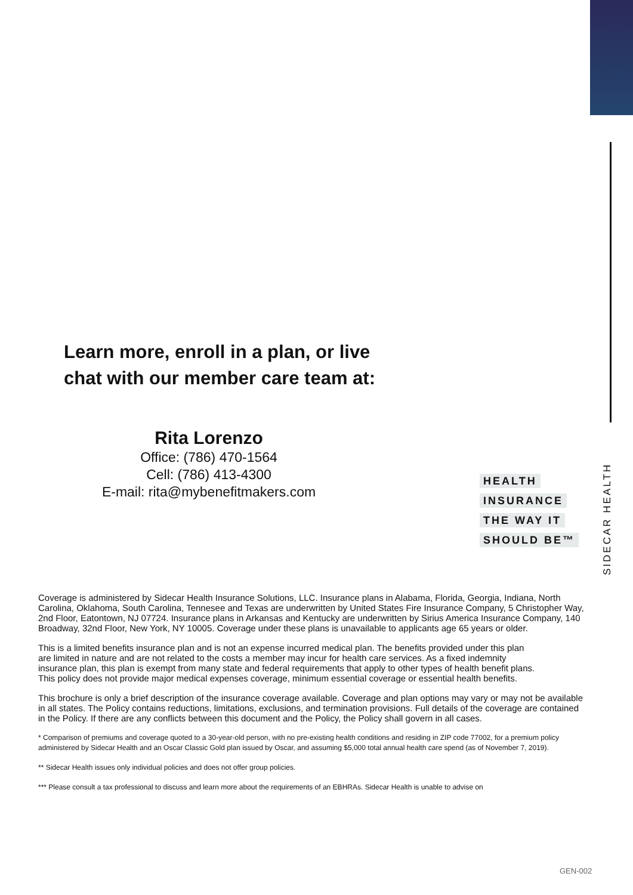SIDECAR HEALTH
Learn more, enroll in a plan, or live
chat with our member care team at:
Rita Lorenzo
Office: (786) 470-1564
Cell: (786) 413-4300
E-mail: rita@mybenefitmakers.com
HEALTH
INSURANCE
THE WAY IT
SHOULD BE™
Coverage is administered by Sidecar Health Insurance Solutions, LLC. Insurance plans in Alabama, Florida, Georgia, Indiana, North Carolina, Oklahoma, South Carolina, Tennesee and Texas are underwritten by United States Fire Insurance Company, 5 Christopher Way, 2nd Floor, Eatontown, NJ 07724. Insurance plans in Arkansas and Kentucky are underwritten by Sirius America Insurance Company, 140 Broadway, 32nd Floor, New York, NY 10005. Coverage under these plans is unavailable to applicants age 65 years or older.
This is a limited benefits insurance plan and is not an expense incurred medical plan. The benefits provided under this plan are limited in nature and are not related to the costs a member may incur for health care services. As a fixed indemnity insurance plan, this plan is exempt from many state and federal requirements that apply to other types of health benefit plans. This policy does not provide major medical expenses coverage, minimum essential coverage or essential health benefits.
This brochure is only a brief description of the insurance coverage available. Coverage and plan options may vary or may not be available in all states. The Policy contains reductions, limitations, exclusions, and termination provisions. Full details of the coverage are contained in the Policy. If there are any conflicts between this document and the Policy, the Policy shall govern in all cases.
* Comparison of premiums and coverage quoted to a 30-year-old person, with no pre-existing health conditions and residing in ZIP code 77002, for a premium policy administered by Sidecar Health and an Oscar Classic Gold plan issued by Oscar, and assuming $5,000 total annual health care spend (as of November 7, 2019).
** Sidecar Health issues only individual policies and does not offer group policies.
*** Please consult a tax professional to discuss and learn more about the requirements of an EBHRAs. Sidecar Health is unable to advise on
GEN-002